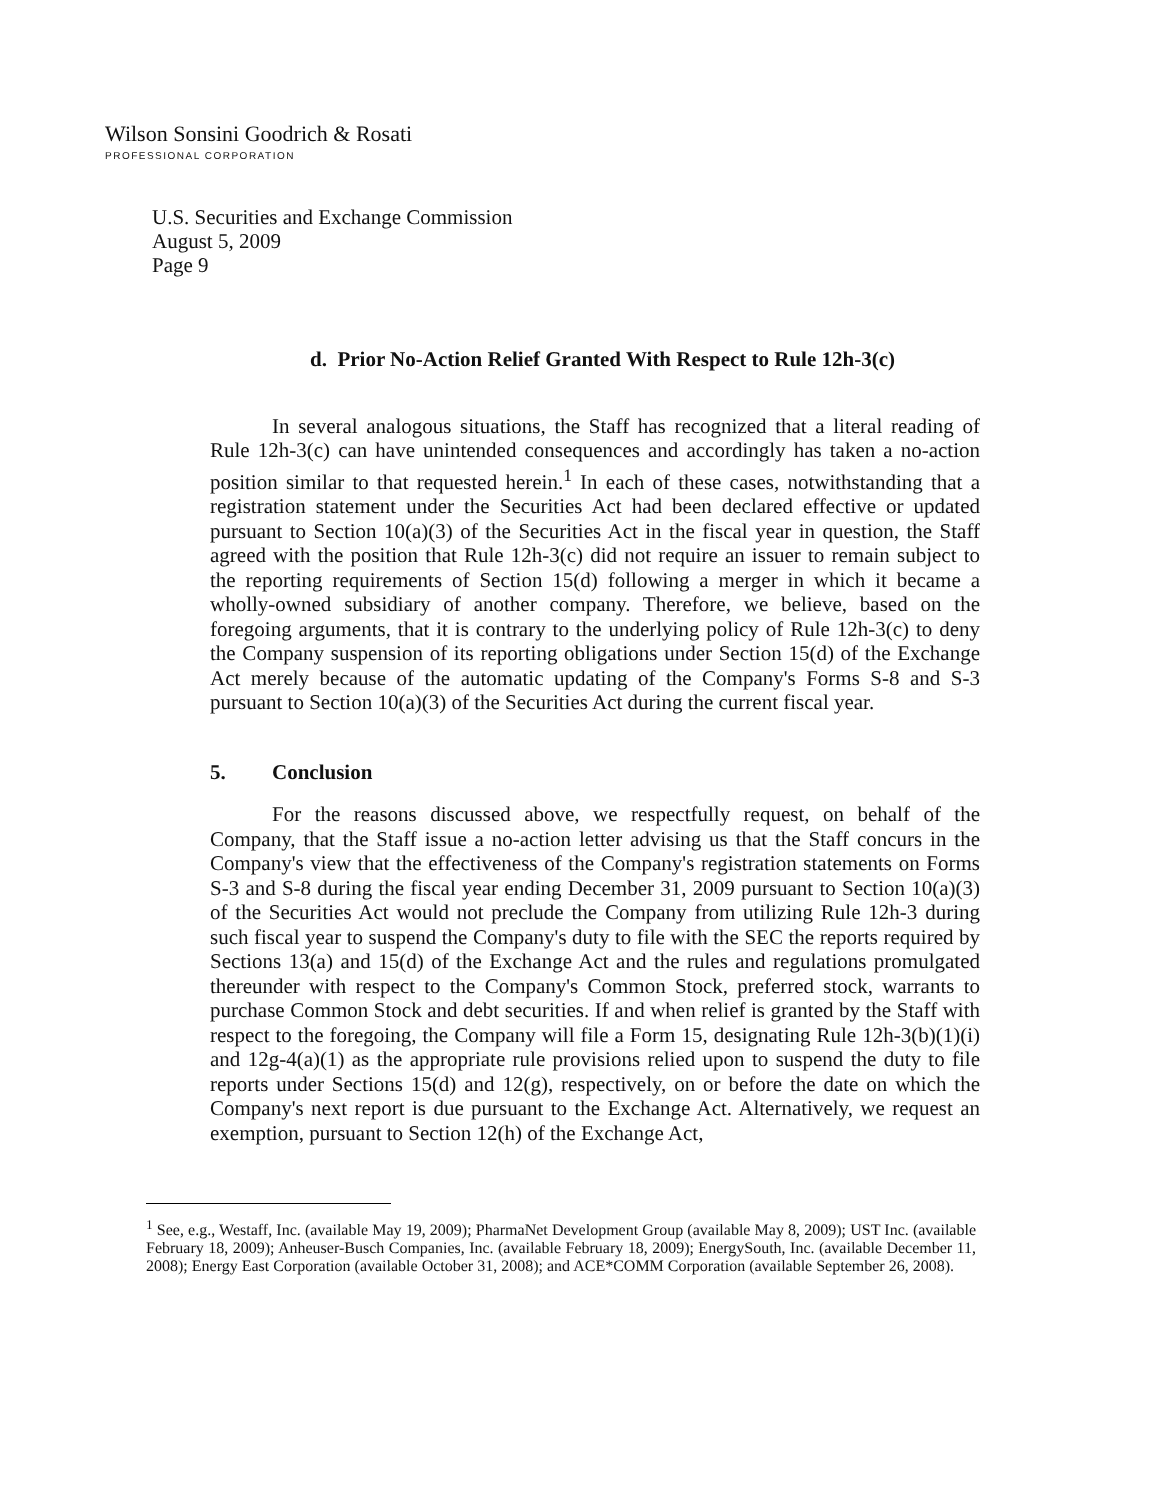Wilson Sonsini Goodrich & Rosati
PROFESSIONAL CORPORATION
U.S. Securities and Exchange Commission
August 5, 2009
Page 9
d. Prior No-Action Relief Granted With Respect to Rule 12h-3(c)
In several analogous situations, the Staff has recognized that a literal reading of Rule 12h-3(c) can have unintended consequences and accordingly has taken a no-action position similar to that requested herein.<sup>1</sup> In each of these cases, notwithstanding that a registration statement under the Securities Act had been declared effective or updated pursuant to Section 10(a)(3) of the Securities Act in the fiscal year in question, the Staff agreed with the position that Rule 12h-3(c) did not require an issuer to remain subject to the reporting requirements of Section 15(d) following a merger in which it became a wholly-owned subsidiary of another company. Therefore, we believe, based on the foregoing arguments, that it is contrary to the underlying policy of Rule 12h-3(c) to deny the Company suspension of its reporting obligations under Section 15(d) of the Exchange Act merely because of the automatic updating of the Company's Forms S-8 and S-3 pursuant to Section 10(a)(3) of the Securities Act during the current fiscal year.
5. Conclusion
For the reasons discussed above, we respectfully request, on behalf of the Company, that the Staff issue a no-action letter advising us that the Staff concurs in the Company's view that the effectiveness of the Company's registration statements on Forms S-3 and S-8 during the fiscal year ending December 31, 2009 pursuant to Section 10(a)(3) of the Securities Act would not preclude the Company from utilizing Rule 12h-3 during such fiscal year to suspend the Company's duty to file with the SEC the reports required by Sections 13(a) and 15(d) of the Exchange Act and the rules and regulations promulgated thereunder with respect to the Company's Common Stock, preferred stock, warrants to purchase Common Stock and debt securities. If and when relief is granted by the Staff with respect to the foregoing, the Company will file a Form 15, designating Rule 12h-3(b)(1)(i) and 12g-4(a)(1) as the appropriate rule provisions relied upon to suspend the duty to file reports under Sections 15(d) and 12(g), respectively, on or before the date on which the Company's next report is due pursuant to the Exchange Act. Alternatively, we request an exemption, pursuant to Section 12(h) of the Exchange Act,
<sup>1</sup> See, e.g., Westaff, Inc. (available May 19, 2009); PharmaNet Development Group (available May 8, 2009); UST Inc. (available February 18, 2009); Anheuser-Busch Companies, Inc. (available February 18, 2009); EnergySouth, Inc. (available December 11, 2008); Energy East Corporation (available October 31, 2008); and ACE*COMM Corporation (available September 26, 2008).